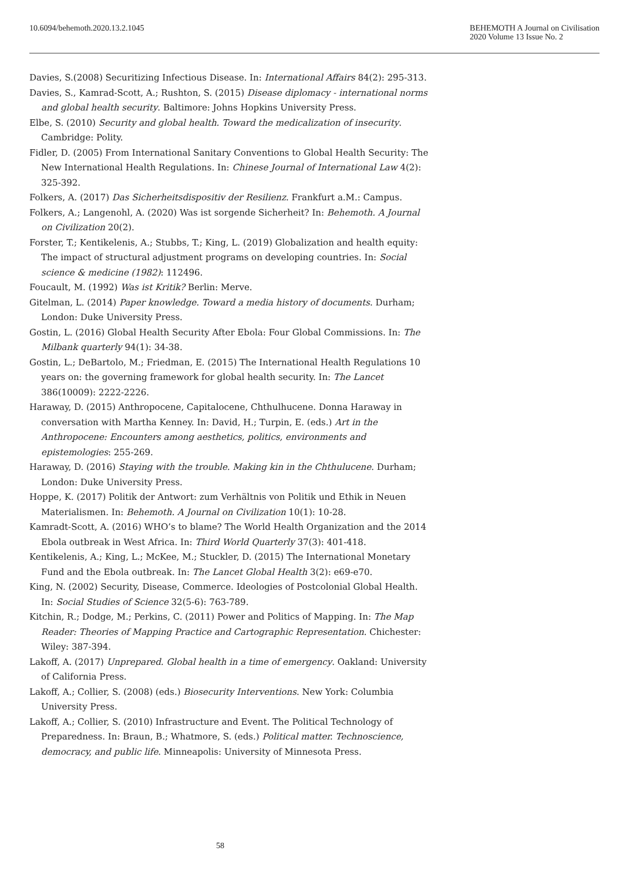10.6094/behemoth.2020.13.2.1045
BEHEMOTH A Journal on Civilisation
2020 Volume 13 Issue No. 2
Davies, S.(2008) Securitizing Infectious Disease. In: International Affairs 84(2): 295-313.
Davies, S., Kamrad-Scott, A.; Rushton, S. (2015) Disease diplomacy - international norms and global health security. Baltimore: Johns Hopkins University Press.
Elbe, S. (2010) Security and global health. Toward the medicalization of insecurity. Cambridge: Polity.
Fidler, D. (2005) From International Sanitary Conventions to Global Health Security: The New International Health Regulations. In: Chinese Journal of International Law 4(2): 325-392.
Folkers, A. (2017) Das Sicherheitsdispositiv der Resilienz. Frankfurt a.M.: Campus.
Folkers, A.; Langenohl, A. (2020) Was ist sorgende Sicherheit? In: Behemoth. A Journal on Civilization 20(2).
Forster, T.; Kentikelenis, A.; Stubbs, T.; King, L. (2019) Globalization and health equity: The impact of structural adjustment programs on developing countries. In: Social science & medicine (1982): 112496.
Foucault, M. (1992) Was ist Kritik? Berlin: Merve.
Gitelman, L. (2014) Paper knowledge. Toward a media history of documents. Durham; London: Duke University Press.
Gostin, L. (2016) Global Health Security After Ebola: Four Global Commissions. In: The Milbank quarterly 94(1): 34-38.
Gostin, L.; DeBartolo, M.; Friedman, E. (2015) The International Health Regulations 10 years on: the governing framework for global health security. In: The Lancet 386(10009): 2222-2226.
Haraway, D. (2015) Anthropocene, Capitalocene, Chthulhucene. Donna Haraway in conversation with Martha Kenney. In: David, H.; Turpin, E. (eds.) Art in the Anthropocene: Encounters among aesthetics, politics, environments and epistemologies: 255-269.
Haraway, D. (2016) Staying with the trouble. Making kin in the Chthulucene. Durham; London: Duke University Press.
Hoppe, K. (2017) Politik der Antwort: zum Verhältnis von Politik und Ethik in Neuen Materialismen. In: Behemoth. A Journal on Civilization 10(1): 10-28.
Kamradt-Scott, A. (2016) WHO’s to blame? The World Health Organization and the 2014 Ebola outbreak in West Africa. In: Third World Quarterly 37(3): 401-418.
Kentikelenis, A.; King, L.; McKee, M.; Stuckler, D. (2015) The International Monetary Fund and the Ebola outbreak. In: The Lancet Global Health 3(2): e69-e70.
King, N. (2002) Security, Disease, Commerce. Ideologies of Postcolonial Global Health. In: Social Studies of Science 32(5-6): 763-789.
Kitchin, R.; Dodge, M.; Perkins, C. (2011) Power and Politics of Mapping. In: The Map Reader: Theories of Mapping Practice and Cartographic Representation. Chichester: Wiley: 387-394.
Lakoff, A. (2017) Unprepared. Global health in a time of emergency. Oakland: University of California Press.
Lakoff, A.; Collier, S. (2008) (eds.) Biosecurity Interventions. New York: Columbia University Press.
Lakoff, A.; Collier, S. (2010) Infrastructure and Event. The Political Technology of Preparedness. In: Braun, B.; Whatmore, S. (eds.) Political matter. Technoscience, democracy, and public life. Minneapolis: University of Minnesota Press.
58